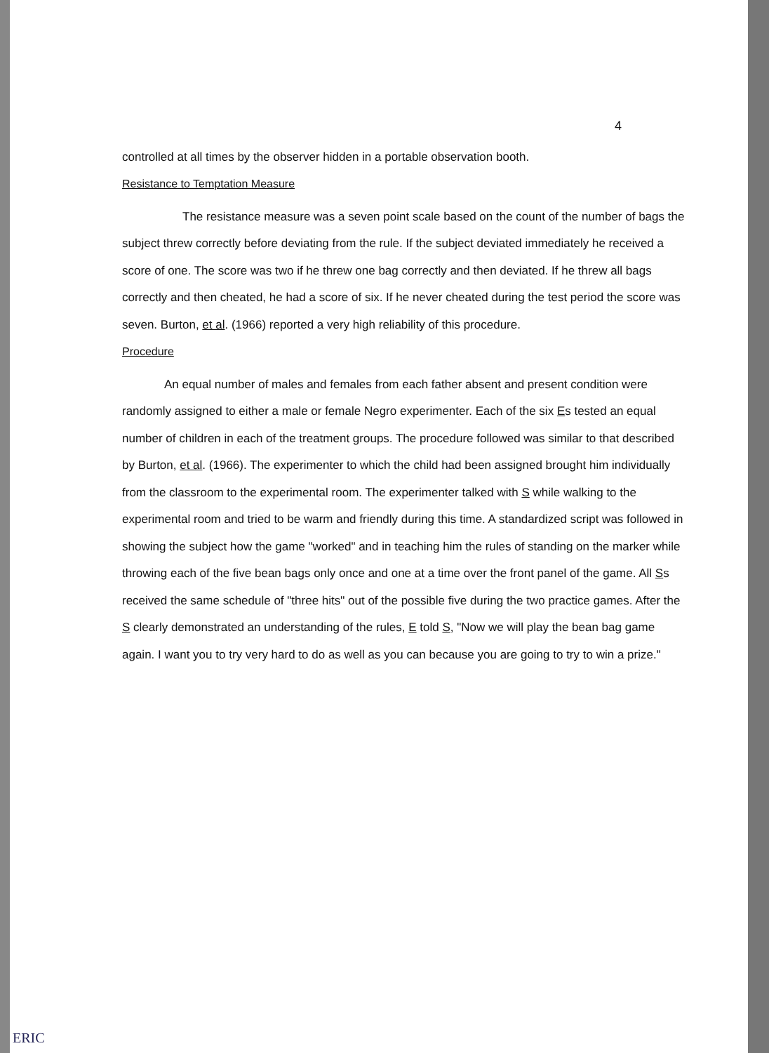4
controlled at all times by the observer hidden in a portable observation booth.
Resistance to Temptation Measure
The resistance measure was a seven point scale based on the count of the number of bags the subject threw correctly before deviating from the rule. If the subject deviated immediately he received a score of one. The score was two if he threw one bag correctly and then deviated. If he threw all bags correctly and then cheated, he had a score of six. If he never cheated during the test period the score was seven. Burton, et al. (1966) reported a very high reliability of this procedure.
Procedure
An equal number of males and females from each father absent and present condition were randomly assigned to either a male or female Negro experimenter. Each of the six Es tested an equal number of children in each of the treatment groups. The procedure followed was similar to that described by Burton, et al. (1966). The experimenter to which the child had been assigned brought him individually from the classroom to the experimental room. The experimenter talked with S while walking to the experimental room and tried to be warm and friendly during this time. A standardized script was followed in showing the subject how the game "worked" and in teaching him the rules of standing on the marker while throwing each of the five bean bags only once and one at a time over the front panel of the game. All Ss received the same schedule of "three hits" out of the possible five during the two practice games. After the S clearly demonstrated an understanding of the rules, E told S, "Now we will play the bean bag game again. I want you to try very hard to do as well as you can because you are going to try to win a prize."
ERIC